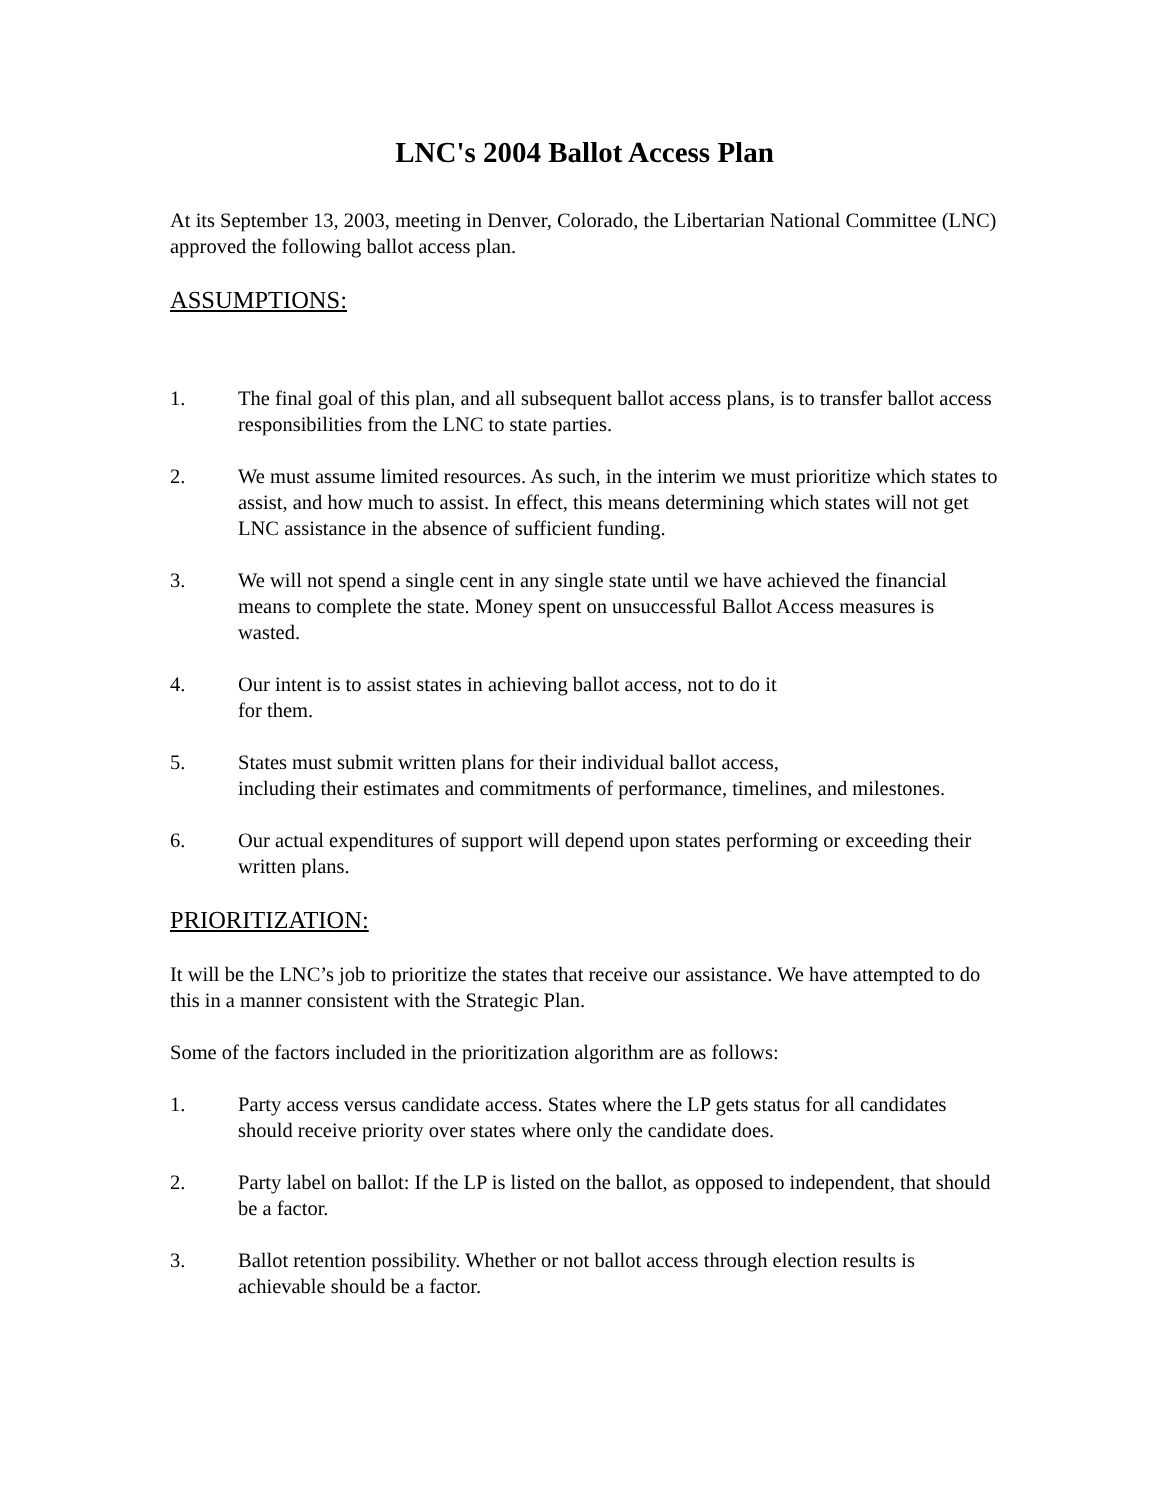LNC's 2004 Ballot Access Plan
At its September 13, 2003, meeting in Denver, Colorado, the Libertarian National Committee (LNC) approved the following ballot access plan.
ASSUMPTIONS:
1. The final goal of this plan, and all subsequent ballot access plans, is to transfer ballot access responsibilities from the LNC to state parties.
2. We must assume limited resources. As such, in the interim we must prioritize which states to assist, and how much to assist. In effect, this means determining which states will not get LNC assistance in the absence of sufficient funding.
3. We will not spend a single cent in any single state until we have achieved the financial means to complete the state. Money spent on unsuccessful Ballot Access measures is wasted.
4. Our intent is to assist states in achieving ballot access, not to do it
for them.
5. States must submit written plans for their individual ballot access,
including their estimates and commitments of performance, timelines, and milestones.
6. Our actual expenditures of support will depend upon states performing or exceeding their written plans.
PRIORITIZATION:
It will be the LNC’s job to prioritize the states that receive our assistance. We have attempted to do this in a manner consistent with the Strategic Plan.
Some of the factors included in the prioritization algorithm are as follows:
1. Party access versus candidate access. States where the LP gets status for all candidates should receive priority over states where only the candidate does.
2. Party label on ballot: If the LP is listed on the ballot, as opposed to independent, that should be a factor.
3. Ballot retention possibility. Whether or not ballot access through election results is achievable should be a factor.